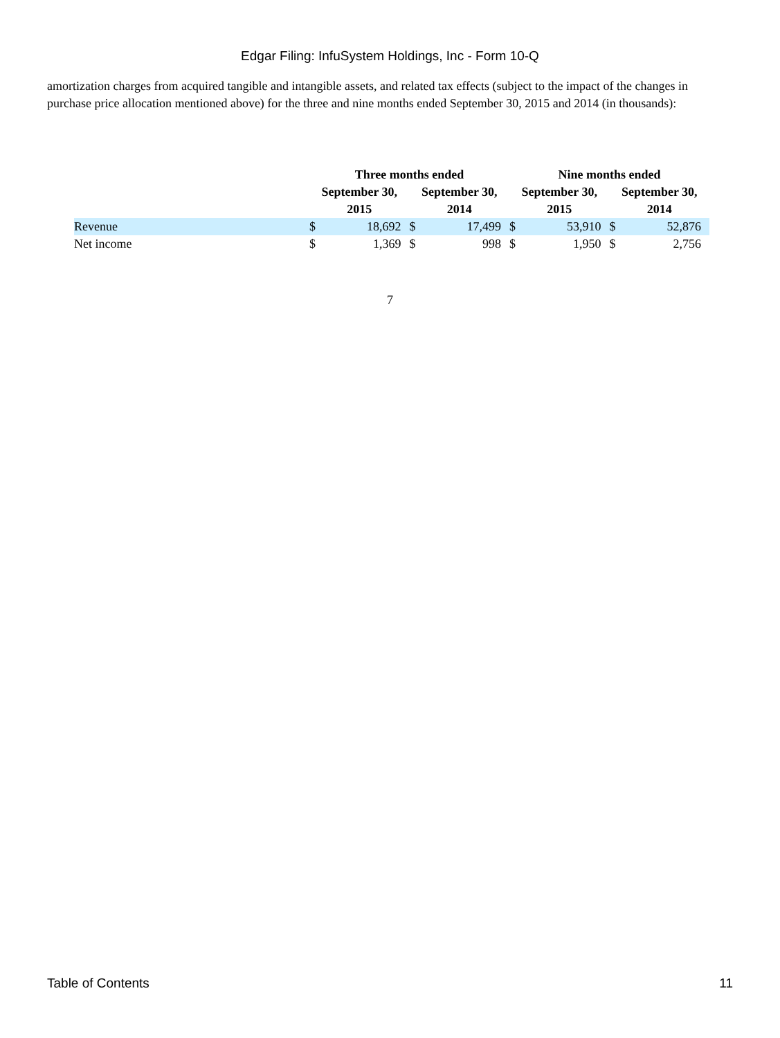Edgar Filing: InfuSystem Holdings, Inc - Form 10-Q
amortization charges from acquired tangible and intangible assets, and related tax effects (subject to the impact of the changes in purchase price allocation mentioned above) for the three and nine months ended September 30, 2015 and 2014 (in thousands):
| | Three months ended | | | | Nine months ended | | | |
| --- | --- | --- | --- | --- | --- | --- | --- | --- |
| | September 30, 2015 | | September 30, 2014 | | September 30, 2015 | | September 30, 2014 | |
| Revenue | $ | 18,692 | $ | 17,499 | $ | 53,910 | $ | 52,876 |
| Net income | $ | 1,369 | $ | 998 | $ | 1,950 | $ | 2,756 |
7
Table of Contents 11